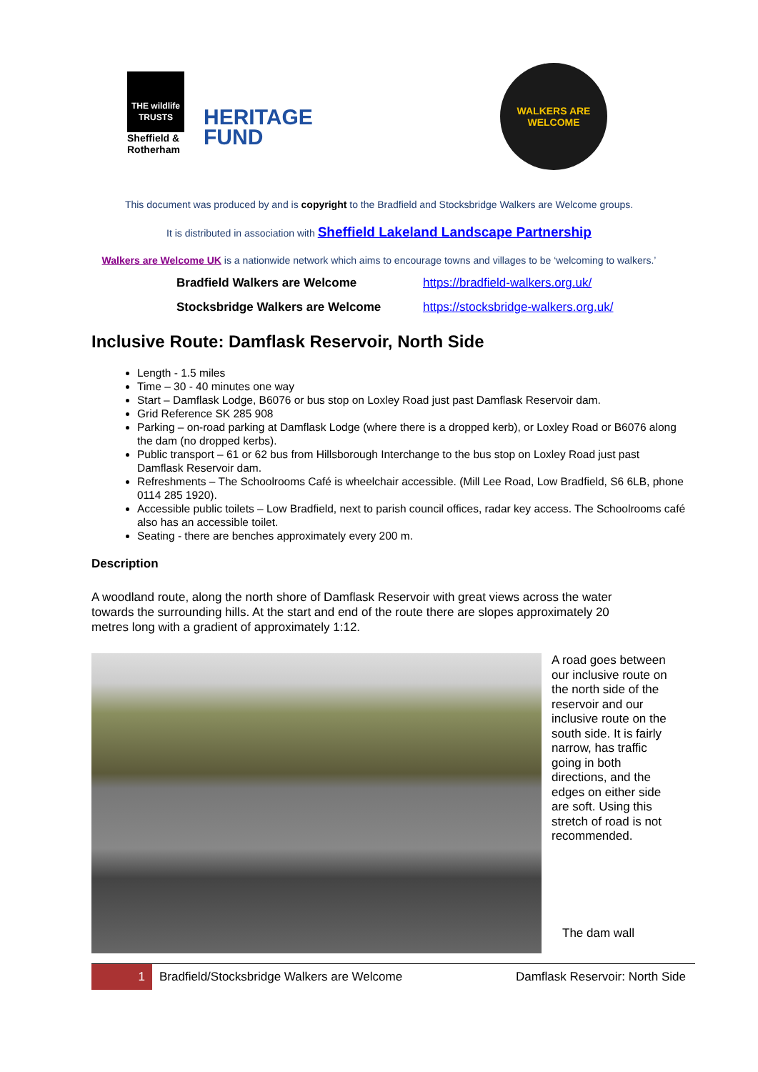THE wildlife TRUSTS
Sheffield & Rotherham
HERITAGE
FUND
WALKERS ARE
WELCOME
This document was produced by and is copyright to the Bradfield and Stocksbridge Walkers are Welcome groups.
It is distributed in association with Sheffield Lakeland Landscape Partnership
Walkers are Welcome UK is a nationwide network which aims to encourage towns and villages to be ‘welcoming to walkers.’
Bradfield Walkers are Welcome https://bradfield-walkers.org.uk/
Stocksbridge Walkers are Welcome https://stocksbridge-walkers.org.uk/
Inclusive Route: Damflask Reservoir, North Side
Length - 1.5 miles
Time – 30 - 40 minutes one way
Start – Damflask Lodge, B6076 or bus stop on Loxley Road just past Damflask Reservoir dam.
Grid Reference SK 285 908
Parking – on-road parking at Damflask Lodge (where there is a dropped kerb), or Loxley Road or B6076 along the dam (no dropped kerbs).
Public transport – 61 or 62 bus from Hillsborough Interchange to the bus stop on Loxley Road just past Damflask Reservoir dam.
Refreshments – The Schoolrooms Café is wheelchair accessible. (Mill Lee Road, Low Bradfield, S6 6LB, phone 0114 285 1920).
Accessible public toilets – Low Bradfield, next to parish council offices, radar key access. The Schoolrooms café also has an accessible toilet.
Seating - there are benches approximately every 200 m.
Description
A woodland route, along the north shore of Damflask Reservoir with great views across the water towards the surrounding hills. At the start and end of the route there are slopes approximately 20 metres long with a gradient of approximately 1:12.
A road goes between our inclusive route on the north side of the reservoir and our inclusive route on the south side. It is fairly narrow, has traffic going in both directions, and the edges on either side are soft. Using this stretch of road is not recommended.
The dam wall
1 Bradfield/Stocksbridge Walkers are Welcome Damflask Reservoir: North Side